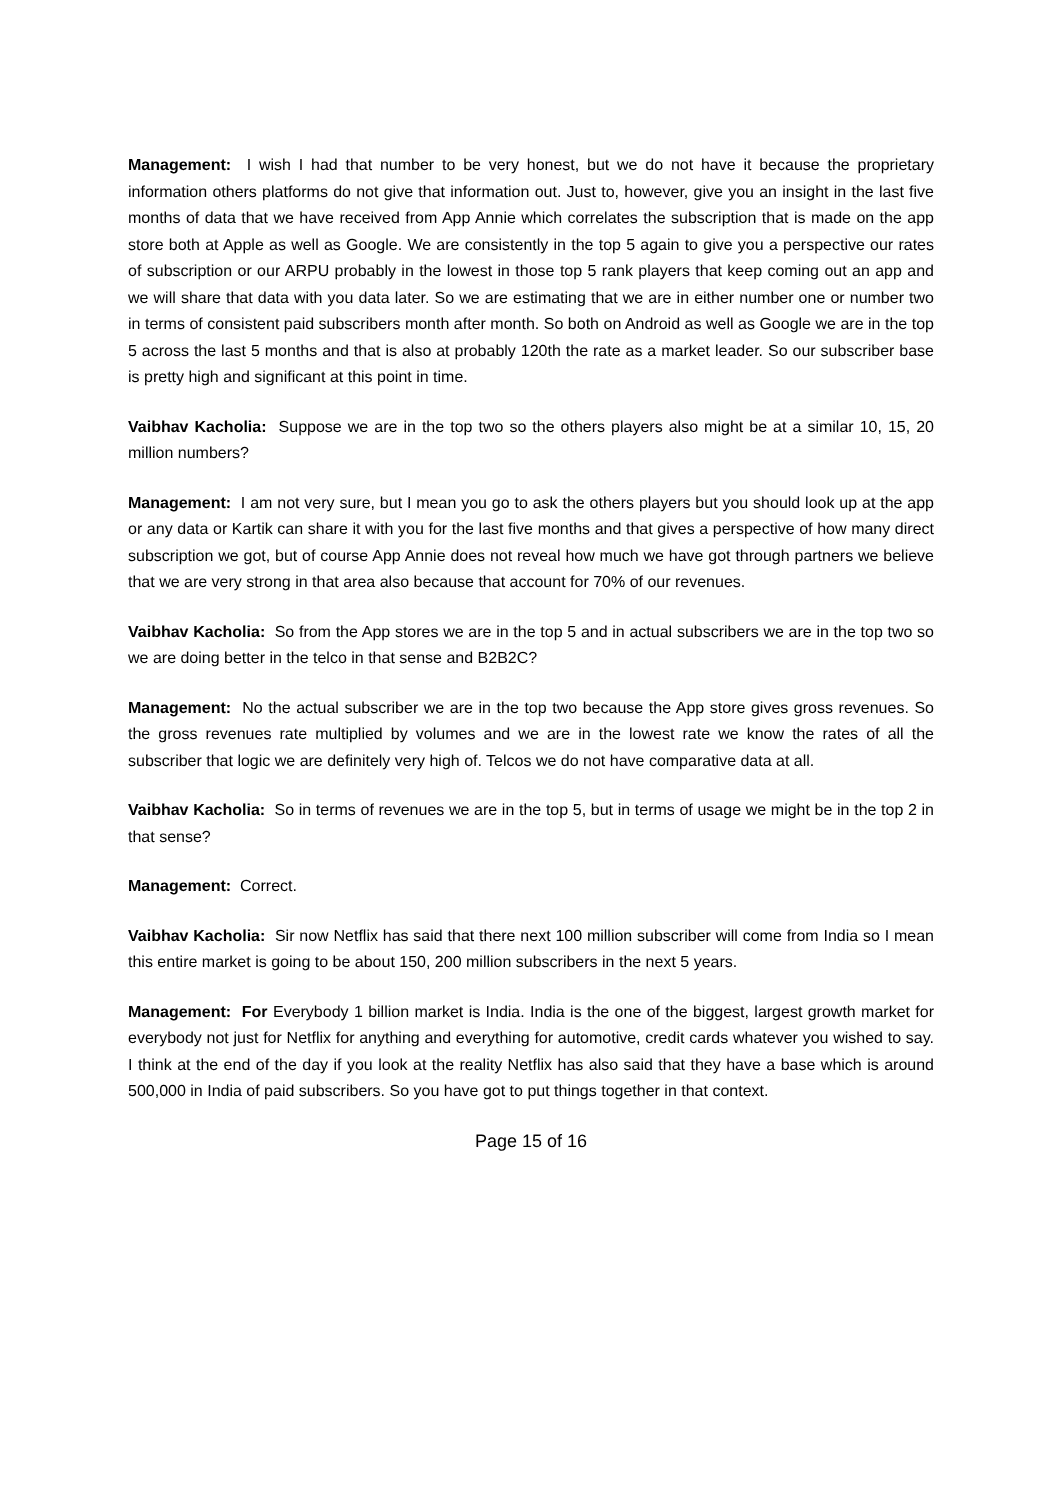Management: I wish I had that number to be very honest, but we do not have it because the proprietary information others platforms do not give that information out. Just to, however, give you an insight in the last five months of data that we have received from App Annie which correlates the subscription that is made on the app store both at Apple as well as Google. We are consistently in the top 5 again to give you a perspective our rates of subscription or our ARPU probably in the lowest in those top 5 rank players that keep coming out an app and we will share that data with you data later. So we are estimating that we are in either number one or number two in terms of consistent paid subscribers month after month. So both on Android as well as Google we are in the top 5 across the last 5 months and that is also at probably 120th the rate as a market leader. So our subscriber base is pretty high and significant at this point in time.
Vaibhav Kacholia: Suppose we are in the top two so the others players also might be at a similar 10, 15, 20 million numbers?
Management: I am not very sure, but I mean you go to ask the others players but you should look up at the app or any data or Kartik can share it with you for the last five months and that gives a perspective of how many direct subscription we got, but of course App Annie does not reveal how much we have got through partners we believe that we are very strong in that area also because that account for 70% of our revenues.
Vaibhav Kacholia: So from the App stores we are in the top 5 and in actual subscribers we are in the top two so we are doing better in the telco in that sense and B2B2C?
Management: No the actual subscriber we are in the top two because the App store gives gross revenues. So the gross revenues rate multiplied by volumes and we are in the lowest rate we know the rates of all the subscriber that logic we are definitely very high of. Telcos we do not have comparative data at all.
Vaibhav Kacholia: So in terms of revenues we are in the top 5, but in terms of usage we might be in the top 2 in that sense?
Management: Correct.
Vaibhav Kacholia: Sir now Netflix has said that there next 100 million subscriber will come from India so I mean this entire market is going to be about 150, 200 million subscribers in the next 5 years.
Management: For Everybody 1 billion market is India. India is the one of the biggest, largest growth market for everybody not just for Netflix for anything and everything for automotive, credit cards whatever you wished to say. I think at the end of the day if you look at the reality Netflix has also said that they have a base which is around 500,000 in India of paid subscribers. So you have got to put things together in that context.
Page 15 of 16